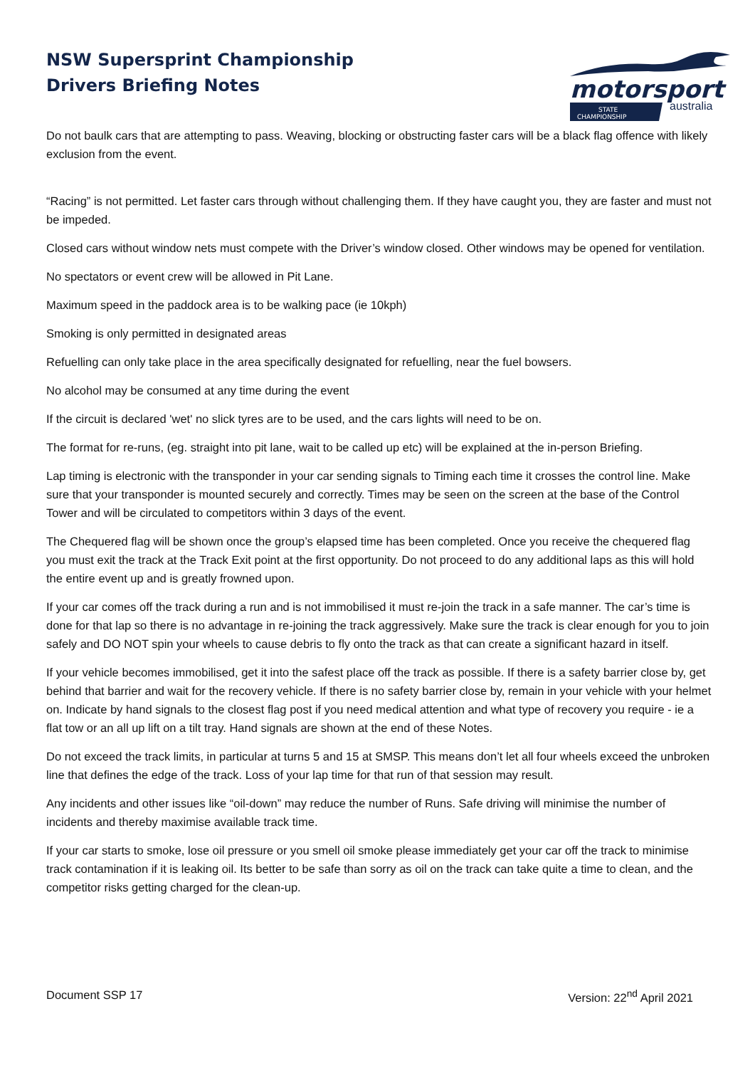NSW Supersprint Championship
Drivers Briefing Notes
motorsport
STATE
CHAMPIONSHIP
australia
Do not baulk cars that are attempting to pass. Weaving, blocking or obstructing faster cars will be a black flag offence with likely exclusion from the event.
“Racing” is not permitted. Let faster cars through without challenging them. If they have caught you, they are faster and must not be impeded.
Closed cars without window nets must compete with the Driver’s window closed. Other windows may be opened for ventilation.
No spectators or event crew will be allowed in Pit Lane.
Maximum speed in the paddock area is to be walking pace (ie 10kph)
Smoking is only permitted in designated areas
Refuelling can only take place in the area specifically designated for refuelling, near the fuel bowsers.
No alcohol may be consumed at any time during the event
If the circuit is declared 'wet' no slick tyres are to be used, and the cars lights will need to be on.
The format for re-runs, (eg. straight into pit lane, wait to be called up etc) will be explained at the in-person Briefing.
Lap timing is electronic with the transponder in your car sending signals to Timing each time it crosses the control line. Make sure that your transponder is mounted securely and correctly. Times may be seen on the screen at the base of the Control Tower and will be circulated to competitors within 3 days of the event.
The Chequered flag will be shown once the group’s elapsed time has been completed. Once you receive the chequered flag you must exit the track at the Track Exit point at the first opportunity. Do not proceed to do any additional laps as this will hold the entire event up and is greatly frowned upon.
If your car comes off the track during a run and is not immobilised it must re-join the track in a safe manner. The car’s time is done for that lap so there is no advantage in re-joining the track aggressively. Make sure the track is clear enough for you to join safely and DO NOT spin your wheels to cause debris to fly onto the track as that can create a significant hazard in itself.
If your vehicle becomes immobilised, get it into the safest place off the track as possible. If there is a safety barrier close by, get behind that barrier and wait for the recovery vehicle. If there is no safety barrier close by, remain in your vehicle with your helmet on. Indicate by hand signals to the closest flag post if you need medical attention and what type of recovery you require - ie a flat tow or an all up lift on a tilt tray. Hand signals are shown at the end of these Notes.
Do not exceed the track limits, in particular at turns 5 and 15 at SMSP. This means don’t let all four wheels exceed the unbroken line that defines the edge of the track. Loss of your lap time for that run of that session may result.
Any incidents and other issues like “oil-down” may reduce the number of Runs. Safe driving will minimise the number of incidents and thereby maximise available track time.
If your car starts to smoke, lose oil pressure or you smell oil smoke please immediately get your car off the track to minimise track contamination if it is leaking oil. Its better to be safe than sorry as oil on the track can take quite a time to clean, and the competitor risks getting charged for the clean-up.
Document SSP 17 Version: 22<sup>nd</sup> April 2021